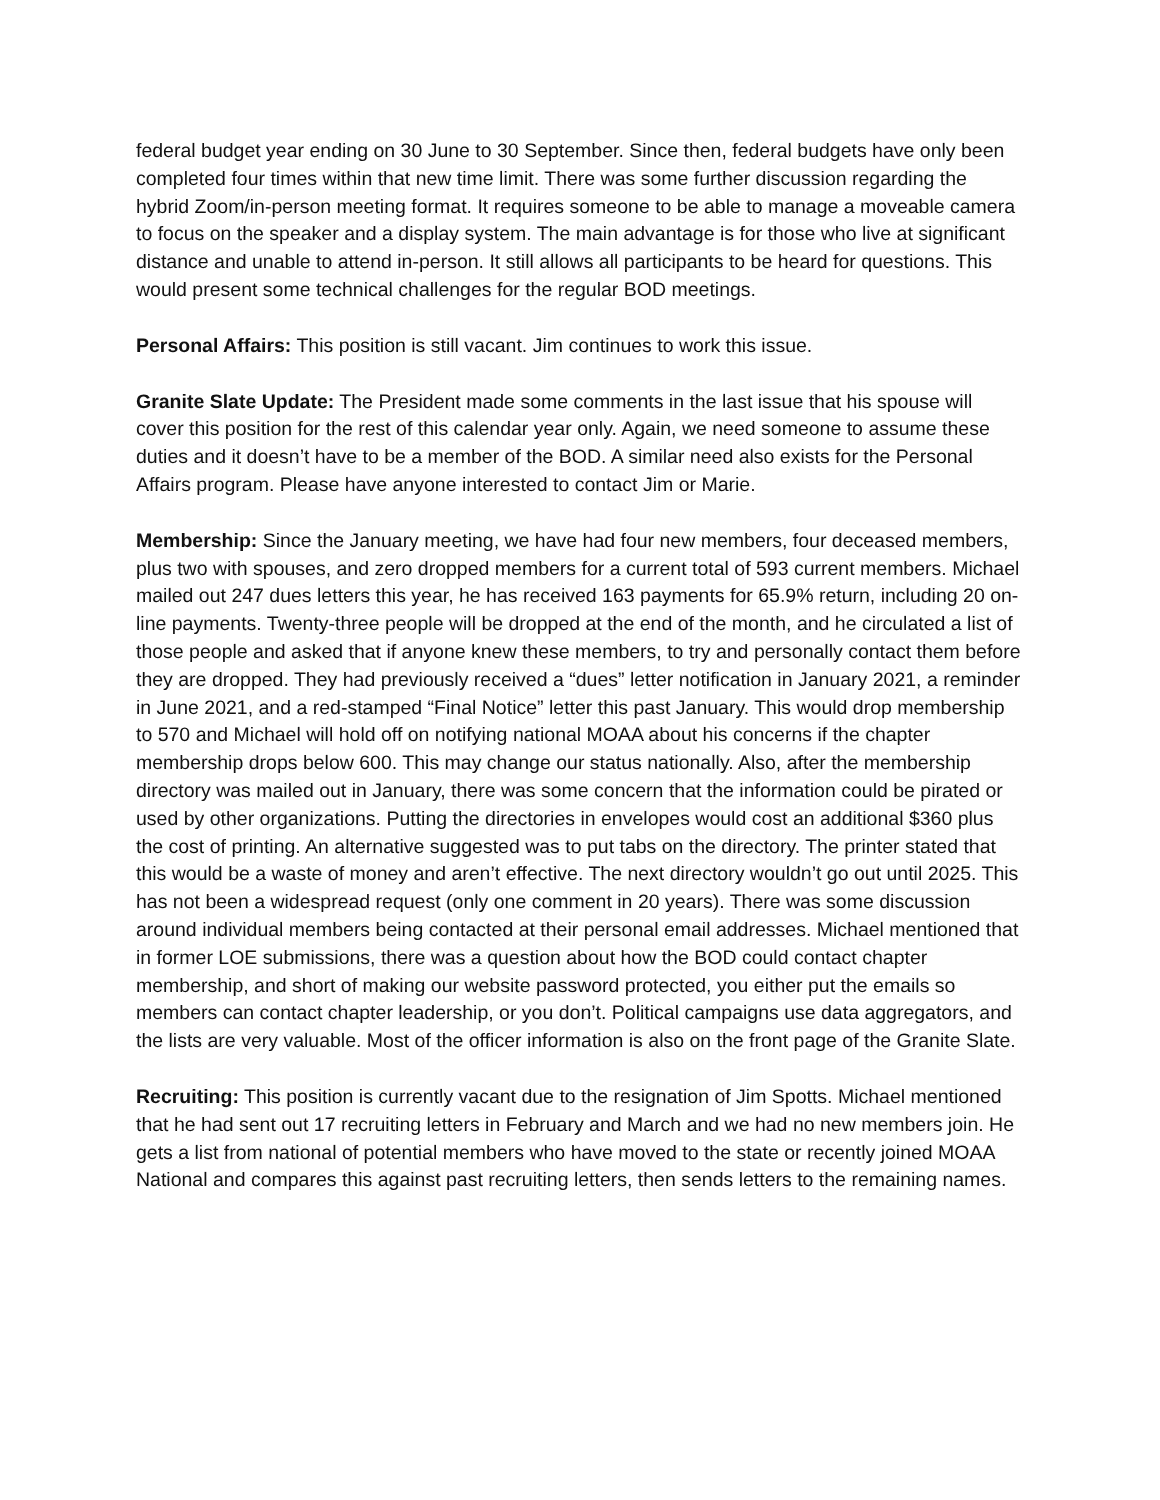federal budget year ending on 30 June to 30 September. Since then, federal budgets have only been completed four times within that new time limit. There was some further discussion regarding the hybrid Zoom/in-person meeting format. It requires someone to be able to manage a moveable camera to focus on the speaker and a display system. The main advantage is for those who live at significant distance and unable to attend in-person. It still allows all participants to be heard for questions. This would present some technical challenges for the regular BOD meetings.
Personal Affairs: This position is still vacant. Jim continues to work this issue.
Granite Slate Update: The President made some comments in the last issue that his spouse will cover this position for the rest of this calendar year only. Again, we need someone to assume these duties and it doesn’t have to be a member of the BOD. A similar need also exists for the Personal Affairs program. Please have anyone interested to contact Jim or Marie.
Membership: Since the January meeting, we have had four new members, four deceased members, plus two with spouses, and zero dropped members for a current total of 593 current members. Michael mailed out 247 dues letters this year, he has received 163 payments for 65.9% return, including 20 on-line payments. Twenty-three people will be dropped at the end of the month, and he circulated a list of those people and asked that if anyone knew these members, to try and personally contact them before they are dropped. They had previously received a “dues” letter notification in January 2021, a reminder in June 2021, and a red-stamped “Final Notice” letter this past January. This would drop membership to 570 and Michael will hold off on notifying national MOAA about his concerns if the chapter membership drops below 600. This may change our status nationally. Also, after the membership directory was mailed out in January, there was some concern that the information could be pirated or used by other organizations. Putting the directories in envelopes would cost an additional $360 plus the cost of printing. An alternative suggested was to put tabs on the directory. The printer stated that this would be a waste of money and aren’t effective. The next directory wouldn’t go out until 2025. This has not been a widespread request (only one comment in 20 years). There was some discussion around individual members being contacted at their personal email addresses. Michael mentioned that in former LOE submissions, there was a question about how the BOD could contact chapter membership, and short of making our website password protected, you either put the emails so members can contact chapter leadership, or you don’t. Political campaigns use data aggregators, and the lists are very valuable. Most of the officer information is also on the front page of the Granite Slate.
Recruiting: This position is currently vacant due to the resignation of Jim Spotts. Michael mentioned that he had sent out 17 recruiting letters in February and March and we had no new members join. He gets a list from national of potential members who have moved to the state or recently joined MOAA National and compares this against past recruiting letters, then sends letters to the remaining names.